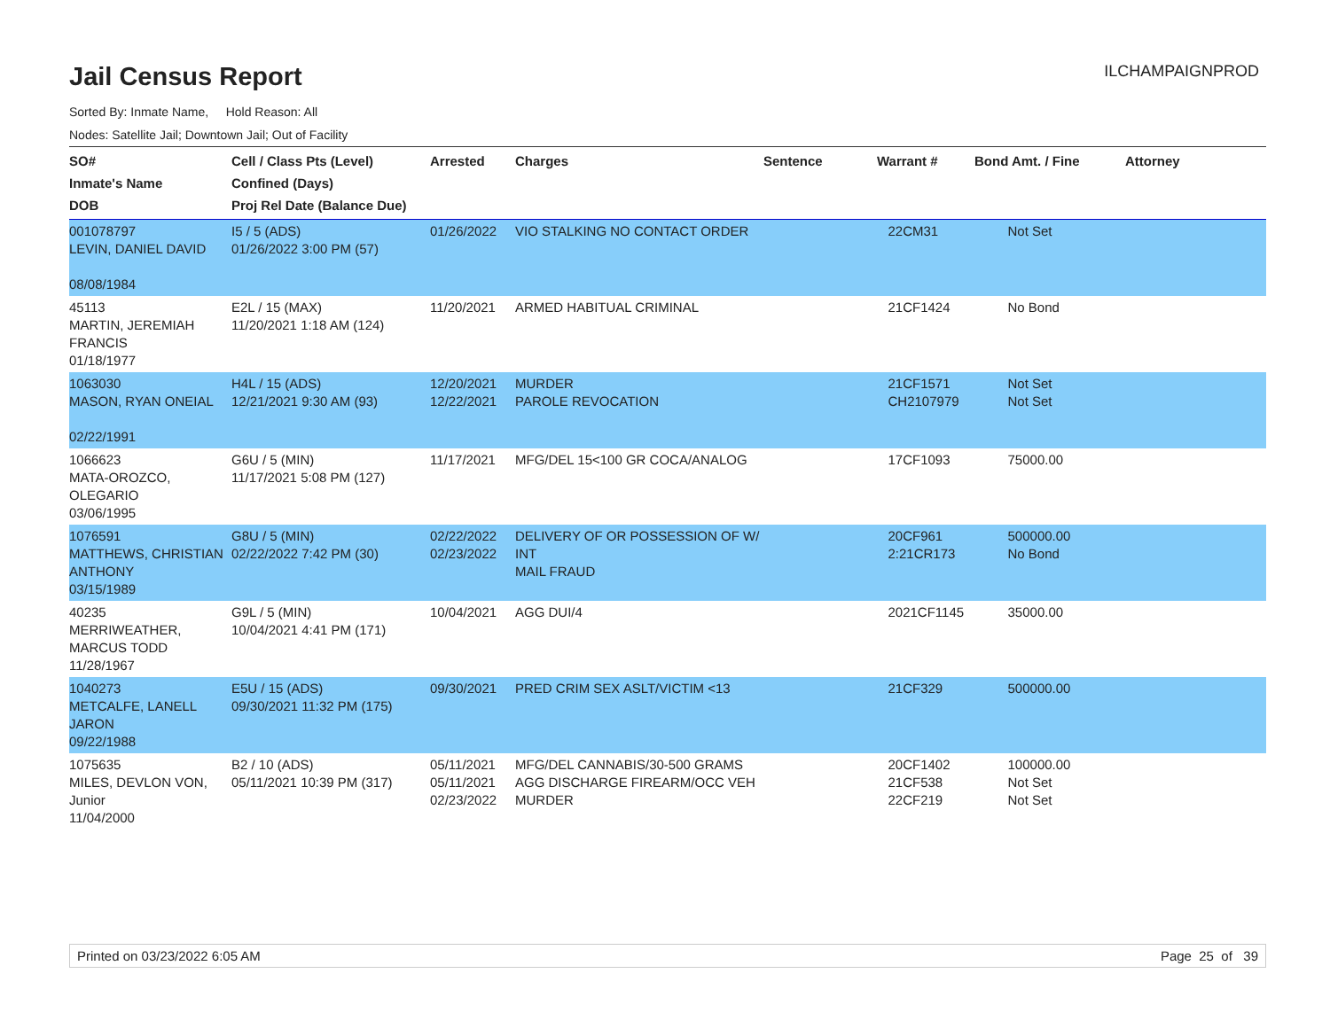Jail Census Report
ILCHAMPAIGNPROD
Sorted By: Inmate Name, Hold Reason: All
Nodes: Satellite Jail; Downtown Jail; Out of Facility
| SO# Inmate's Name DOB | Cell / Class Pts (Level) Confined (Days) Proj Rel Date (Balance Due) | Arrested | Charges | Sentence | Warrant # | Bond Amt. / Fine | Attorney |
| --- | --- | --- | --- | --- | --- | --- | --- |
| 001078797 LEVIN, DANIEL DAVID 08/08/1984 | I5 / 5 (ADS) 01/26/2022 3:00 PM (57) | 01/26/2022 | VIO STALKING NO CONTACT ORDER | | 22CM31 | Not Set | |
| 45113 MARTIN, JEREMIAH FRANCIS 01/18/1977 | E2L / 15 (MAX) 11/20/2021 1:18 AM (124) | 11/20/2021 | ARMED HABITUAL CRIMINAL | | 21CF1424 | No Bond | |
| 1063030 MASON, RYAN ONEIAL 02/22/1991 | H4L / 15 (ADS) 12/21/2021 9:30 AM (93) | 12/20/2021 12/22/2021 | MURDER PAROLE REVOCATION | | 21CF1571 CH2107979 | Not Set Not Set | |
| 1066623 MATA-OROZCO, OLEGARIO 03/06/1995 | G6U / 5 (MIN) 11/17/2021 5:08 PM (127) | 11/17/2021 | MFG/DEL 15<100 GR COCA/ANALOG | | 17CF1093 | 75000.00 | |
| 1076591 MATTHEWS, CHRISTIAN ANTHONY 03/15/1989 | G8U / 5 (MIN) 02/22/2022 7:42 PM (30) | 02/22/2022 02/23/2022 | DELIVERY OF OR POSSESSION OF W/ INT MAIL FRAUD | | 20CF961 2:21CR173 | 500000.00 No Bond | |
| 40235 MERRIWEATHER, MARCUS TODD 11/28/1967 | G9L / 5 (MIN) 10/04/2021 4:41 PM (171) | 10/04/2021 | AGG DUI/4 | | 2021CF1145 | 35000.00 | |
| 1040273 METCALFE, LANELL JARON 09/22/1988 | E5U / 15 (ADS) 09/30/2021 11:32 PM (175) | 09/30/2021 | PRED CRIM SEX ASLT/VICTIM <13 | | 21CF329 | 500000.00 | |
| 1075635 MILES, DEVLON VON, Junior 11/04/2000 | B2 / 10 (ADS) 05/11/2021 10:39 PM (317) | 05/11/2021 05/11/2021 02/23/2022 | MFG/DEL CANNABIS/30-500 GRAMS AGG DISCHARGE FIREARM/OCC VEH MURDER | | 20CF1402 21CF538 22CF219 | 100000.00 Not Set Not Set | |
Printed on 03/23/2022 6:05 AM Page 25 of 39